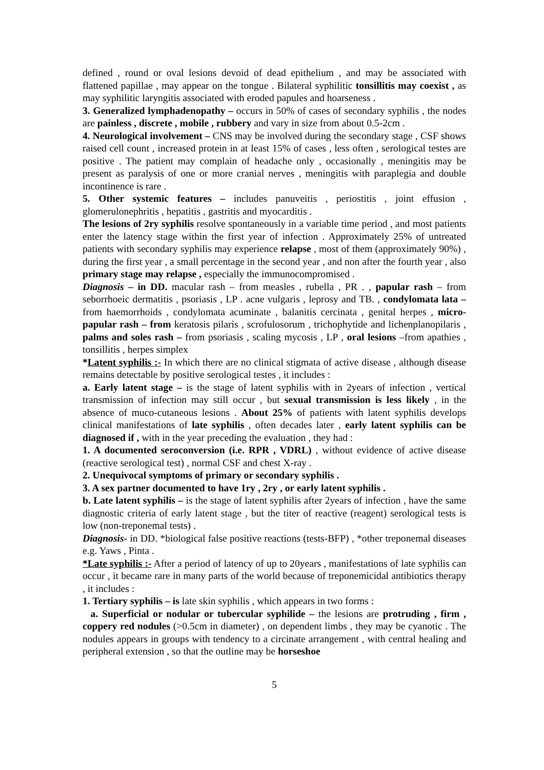defined , round or oval lesions devoid of dead epithelium , and may be associated with flattened papillae , may appear on the tongue . Bilateral syphilitic tonsillitis may coexist , as may syphilitic laryngitis associated with eroded papules and hoarseness .
3. Generalized lymphadenopathy – occurs in 50% of cases of secondary syphilis , the nodes are painless , discrete , mobile , rubbery and vary in size from about 0.5-2cm .
4. Neurological involvement – CNS may be involved during the secondary stage , CSF shows raised cell count , increased protein in at least 15% of cases , less often , serological testes are positive . The patient may complain of headache only , occasionally , meningitis may be present as paralysis of one or more cranial nerves , meningitis with paraplegia and double incontinence is rare .
5. Other systemic features – includes panuveitis , periostitis , joint effusion , glomerulonephritis , hepatitis , gastritis and myocarditis .
The lesions of 2ry syphilis resolve spontaneously in a variable time period , and most patients enter the latency stage within the first year of infection . Approximately 25% of untreated patients with secondary syphilis may experience relapse , most of them (approximately 90%) , during the first year , a small percentage in the second year , and non after the fourth year , also primary stage may relapse , especially the immunocompromised .
Diagnosis – in DD. macular rash – from measles , rubella , PR . , papular rash – from seborrhoeic dermatitis , psoriasis , LP . acne vulgaris , leprosy and TB. , condylomata lata – from haemorrhoids , condylomata acuminate , balanitis cercinata , genital herpes , micro-papular rash – from keratosis pilaris , scrofulosorum , trichophytide and lichenplanopilaris , palms and soles rash – from psoriasis , scaling mycosis , LP , oral lesions –from apathies , tonsillitis , herpes simplex
*Latent syphilis :- In which there are no clinical stigmata of active disease , although disease remains detectable by positive serological testes , it includes :
a. Early latent stage – is the stage of latent syphilis with in 2years of infection , vertical transmission of infection may still occur , but sexual transmission is less likely , in the absence of muco-cutaneous lesions . About 25% of patients with latent syphilis develops clinical manifestations of late syphilis , often decades later , early latent syphilis can be diagnosed if , with in the year preceding the evaluation , they had :
1. A documented seroconversion (i.e. RPR , VDRL) , without evidence of active disease (reactive serological test) , normal CSF and chest X-ray .
2. Unequivocal symptoms of primary or secondary syphilis .
3. A sex partner documented to have 1ry , 2ry , or early latent syphilis .
b. Late latent syphilis – is the stage of latent syphilis after 2years of infection , have the same diagnostic criteria of early latent stage , but the titer of reactive (reagent) serological tests is low (non-treponemal tests) .
Diagnosis- in DD. *biological false positive reactions (tests-BFP) , *other treponemal diseases e.g. Yaws , Pinta .
*Late syphilis :- After a period of latency of up to 20years , manifestations of late syphilis can occur , it became rare in many parts of the world because of treponemicidal antibiotics therapy , it includes :
1. Tertiary syphilis – is late skin syphilis , which appears in two forms :
a. Superficial or nodular or tubercular syphilide – the lesions are protruding , firm , coppery red nodules (>0.5cm in diameter) , on dependent limbs , they may be cyanotic . The nodules appears in groups with tendency to a circinate arrangement , with central healing and peripheral extension , so that the outline may be horseshoe
5